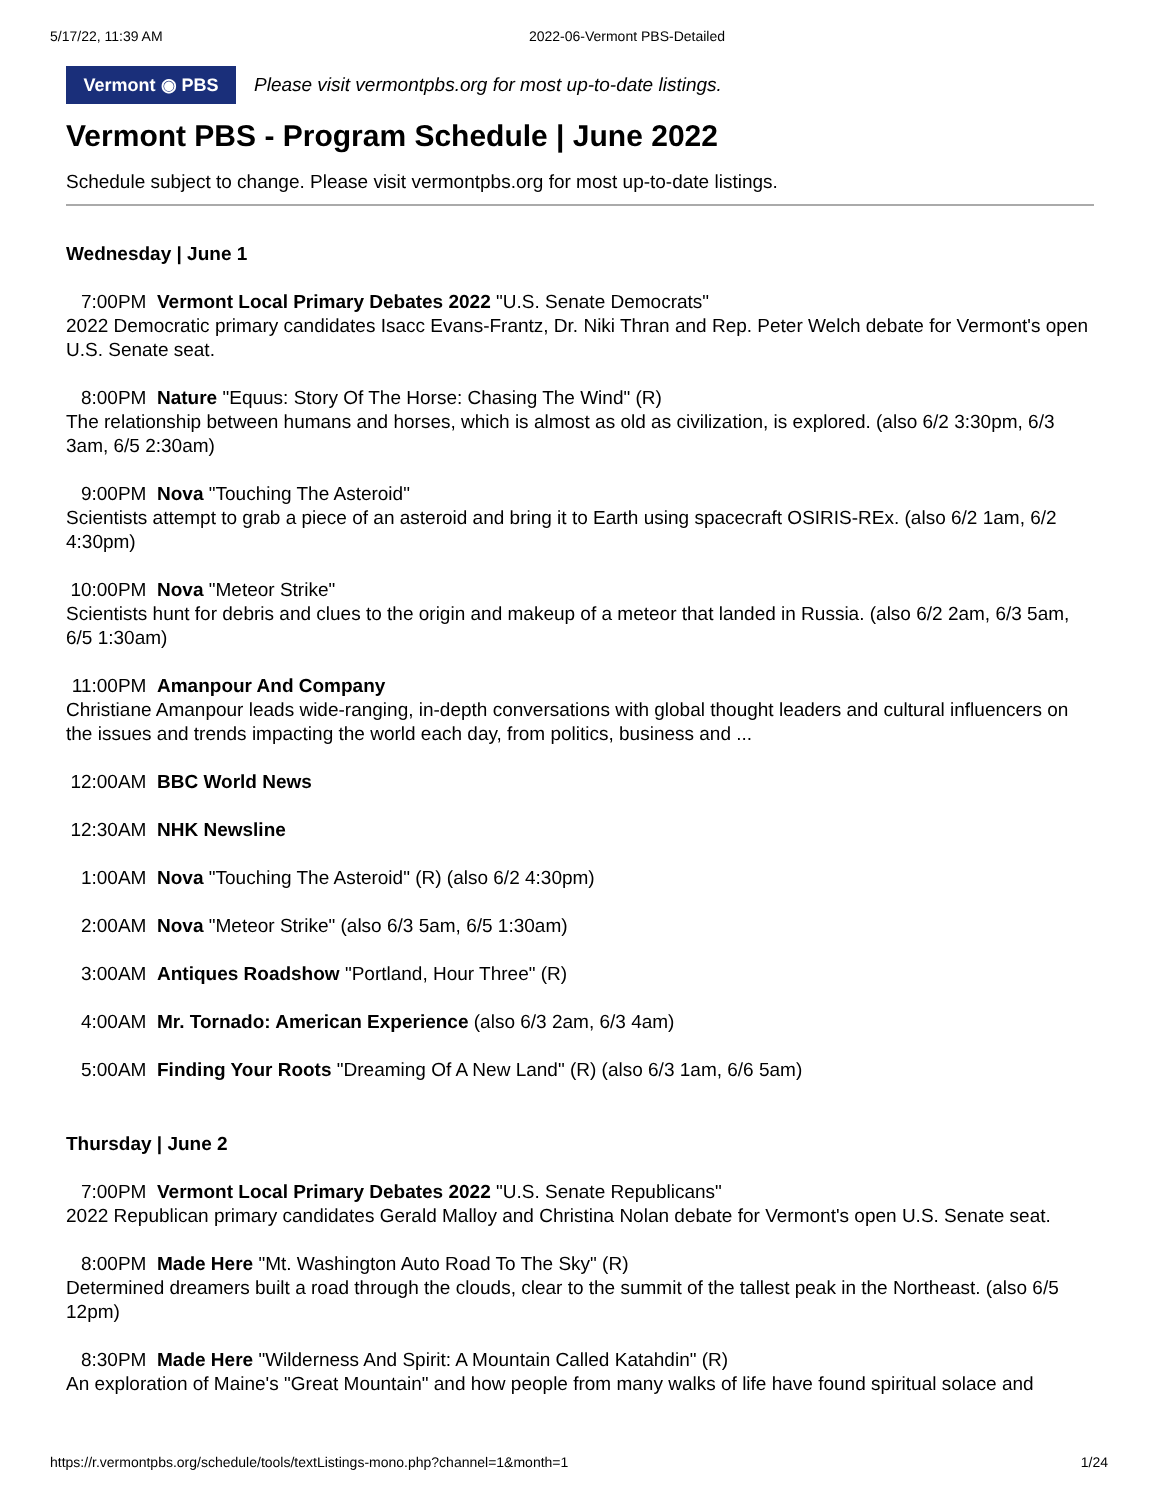5/17/22, 11:39 AM 2022-06-Vermont PBS-Detailed
Vermont ◉ PBS
Please visit vermontpbs.org for most up-to-date listings.
Vermont PBS - Program Schedule | June 2022
Schedule subject to change. Please visit vermontpbs.org for most up-to-date listings.
Wednesday | June 1
7:00PM Vermont Local Primary Debates 2022 "U.S. Senate Democrats"
2022 Democratic primary candidates Isacc Evans-Frantz, Dr. Niki Thran and Rep. Peter Welch debate for Vermont's open U.S. Senate seat.
8:00PM Nature "Equus: Story Of The Horse: Chasing The Wind" (R)
The relationship between humans and horses, which is almost as old as civilization, is explored. (also 6/2 3:30pm, 6/3 3am, 6/5 2:30am)
9:00PM Nova "Touching The Asteroid"
Scientists attempt to grab a piece of an asteroid and bring it to Earth using spacecraft OSIRIS-REx. (also 6/2 1am, 6/2 4:30pm)
10:00PM Nova "Meteor Strike"
Scientists hunt for debris and clues to the origin and makeup of a meteor that landed in Russia. (also 6/2 2am, 6/3 5am, 6/5 1:30am)
11:00PM Amanpour And Company
Christiane Amanpour leads wide-ranging, in-depth conversations with global thought leaders and cultural influencers on the issues and trends impacting the world each day, from politics, business and ...
12:00AM BBC World News
12:30AM NHK Newsline
1:00AM Nova "Touching The Asteroid" (R) (also 6/2 4:30pm)
2:00AM Nova "Meteor Strike" (also 6/3 5am, 6/5 1:30am)
3:00AM Antiques Roadshow "Portland, Hour Three" (R)
4:00AM Mr. Tornado: American Experience (also 6/3 2am, 6/3 4am)
5:00AM Finding Your Roots "Dreaming Of A New Land" (R) (also 6/3 1am, 6/6 5am)
Thursday | June 2
7:00PM Vermont Local Primary Debates 2022 "U.S. Senate Republicans"
2022 Republican primary candidates Gerald Malloy and Christina Nolan debate for Vermont's open U.S. Senate seat.
8:00PM Made Here "Mt. Washington Auto Road To The Sky" (R)
Determined dreamers built a road through the clouds, clear to the summit of the tallest peak in the Northeast. (also 6/5 12pm)
8:30PM Made Here "Wilderness And Spirit: A Mountain Called Katahdin" (R)
An exploration of Maine's "Great Mountain" and how people from many walks of life have found spiritual solace and
https://r.vermontpbs.org/schedule/tools/textListings-mono.php?channel=1&month=1 1/24